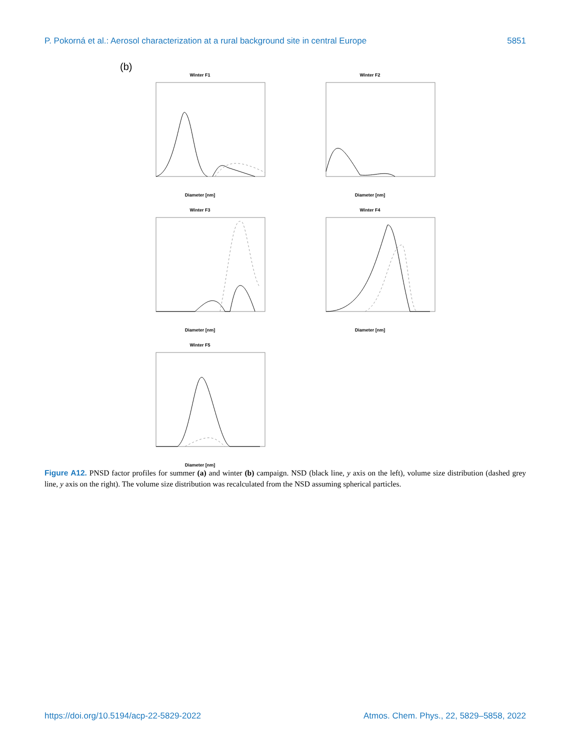P. Pokorná et al.: Aerosol characterization at a rural background site in central Europe 5851
(b)
Winter F1
Diameter [nm]
Winter F2
Diameter [nm]
Winter F3
Diameter [nm]
Winter F4
Diameter [nm]
Winter F5
Diameter [nm]
Figure A12. PNSD factor profiles for summer (a) and winter (b) campaign. NSD (black line, y axis on the left), volume size distribution (dashed grey line, y axis on the right). The volume size distribution was recalculated from the NSD assuming spherical particles.
https://doi.org/10.5194/acp-22-5829-2022 Atmos. Chem. Phys., 22, 5829–5858, 2022